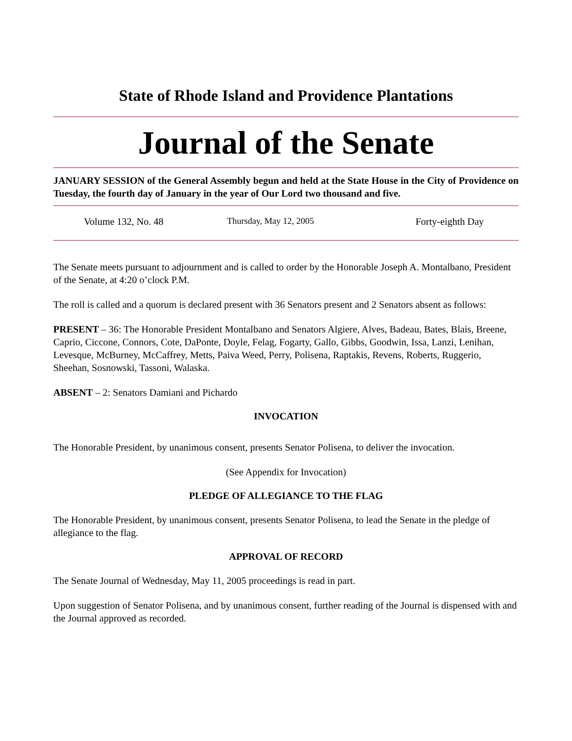State of Rhode Island and Providence Plantations
Journal of the Senate
JANUARY SESSION of the General Assembly begun and held at the State House in the City of Providence on Tuesday, the fourth day of January in the year of Our Lord two thousand and five.
Volume 132, No. 48 Thursday, May 12, 2005 Forty-eighth Day
The Senate meets pursuant to adjournment and is called to order by the Honorable Joseph A. Montalbano, President of the Senate, at 4:20 o’clock P.M.
The roll is called and a quorum is declared present with 36 Senators present and 2 Senators absent as follows:
PRESENT – 36: The Honorable President Montalbano and Senators Algiere, Alves, Badeau, Bates, Blais, Breene, Caprio, Ciccone, Connors, Cote, DaPonte, Doyle, Felag, Fogarty, Gallo, Gibbs, Goodwin, Issa, Lanzi, Lenihan, Levesque, McBurney, McCaffrey, Metts, Paiva Weed, Perry, Polisena, Raptakis, Revens, Roberts, Ruggerio, Sheehan, Sosnowski, Tassoni, Walaska.
ABSENT – 2: Senators Damiani and Pichardo
INVOCATION
The Honorable President, by unanimous consent, presents Senator Polisena, to deliver the invocation.
(See Appendix for Invocation)
PLEDGE OF ALLEGIANCE TO THE FLAG
The Honorable President, by unanimous consent, presents Senator Polisena, to lead the Senate in the pledge of allegiance to the flag.
APPROVAL OF RECORD
The Senate Journal of Wednesday, May 11, 2005 proceedings is read in part.
Upon suggestion of Senator Polisena, and by unanimous consent, further reading of the Journal is dispensed with and the Journal approved as recorded.